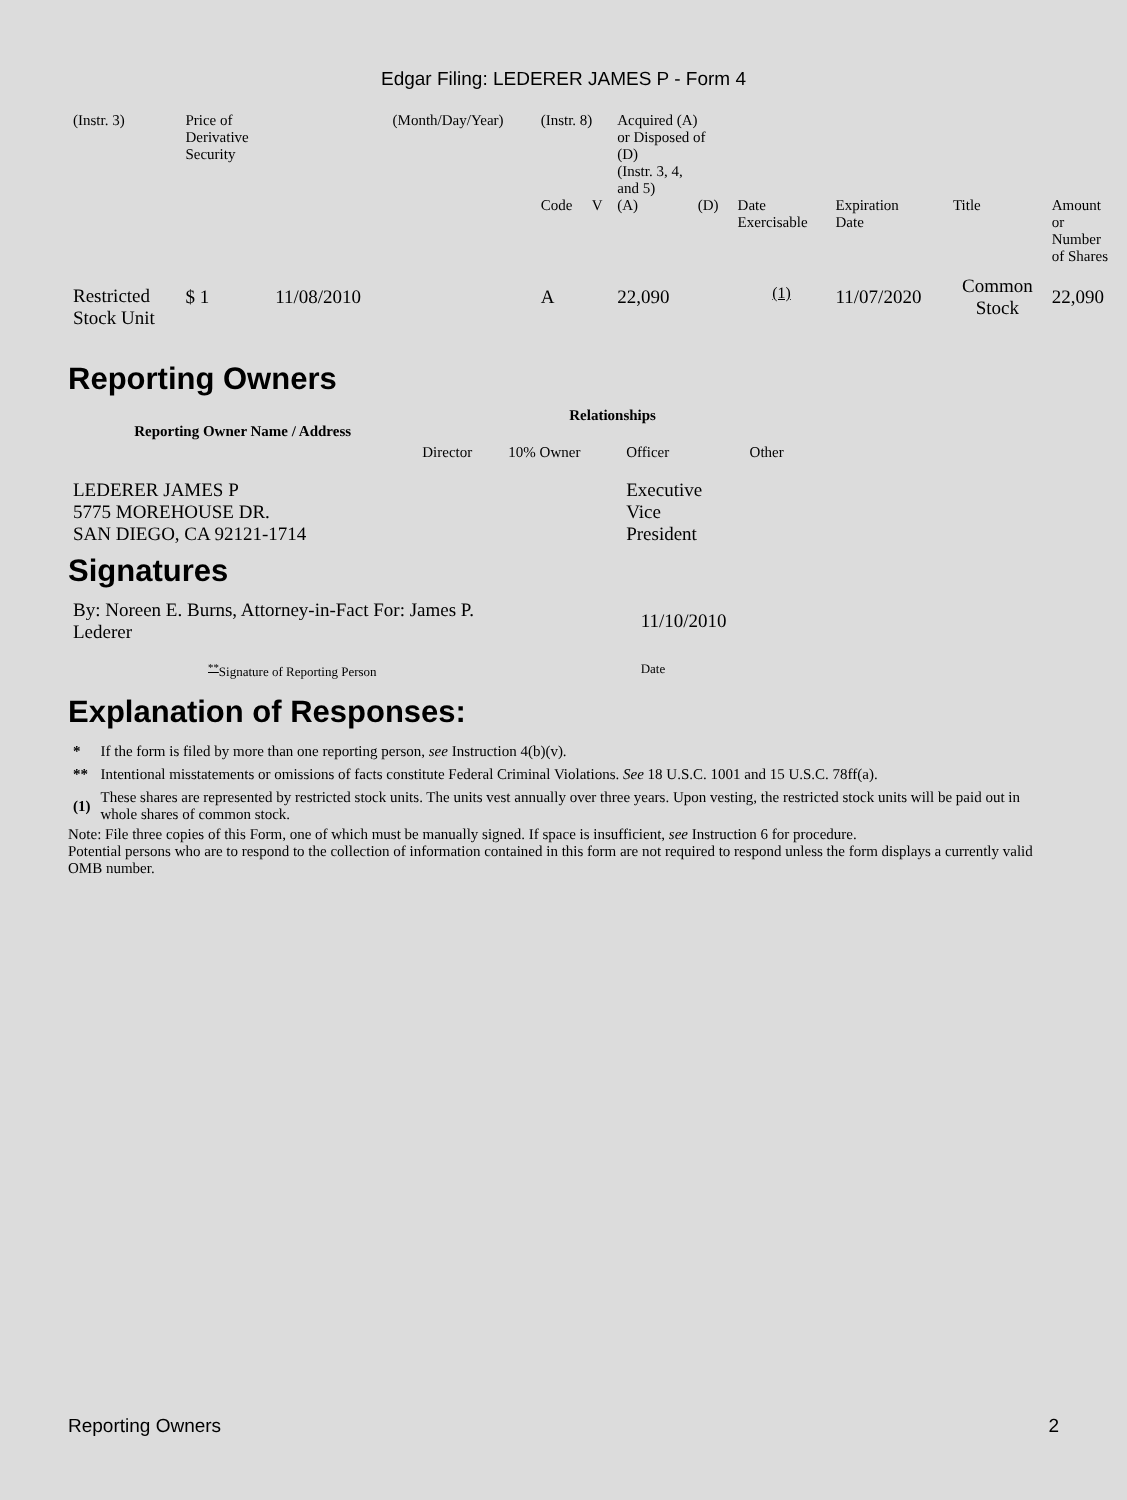Edgar Filing: LEDERER JAMES P - Form 4
| (Instr. 3) | Price of Derivative Security | | (Month/Day/Year) | (Instr. 8) | | Acquired (A) or Disposed of (D) (Instr. 3, 4, and 5) | | | | | |
| | | | | Code | V | (A) | (D) | Date Exercisable | Expiration Date | Title | Amount or Number of Shares |
| Restricted Stock Unit | $ 1 | 11/08/2010 | | A | | 22,090 | | <sup>(1)</sup> | 11/07/2020 | Common Stock | 22,090 |
Reporting Owners
| Reporting Owner Name / Address | Relationships | | | |
| --- | --- | --- | --- | --- |
| | Director | 10% Owner | Officer | Other |
| LEDERER JAMES P 5775 MOREHOUSE DR. SAN DIEGO, CA 92121-1714 | | | Executive Vice President | |
Signatures
| By: Noreen E. Burns, Attorney-in-Fact For: James P. Lederer | 11/10/2010 |
| <sup>**</sup> Signature of Reporting Person | Date |
Explanation of Responses:
| * | If the form is filed by more than one reporting person, see Instruction 4(b)(v). |
| ** | Intentional misstatements or omissions of facts constitute Federal Criminal Violations. See 18 U.S.C. 1001 and 15 U.S.C. 78ff(a). |
| (1) | These shares are represented by restricted stock units. The units vest annually over three years. Upon vesting, the restricted stock units will be paid out in whole shares of common stock. |
Note: File three copies of this Form, one of which must be manually signed. If space is insufficient, see Instruction 6 for procedure.
Potential persons who are to respond to the collection of information contained in this form are not required to respond unless the form displays a currently valid OMB number.
Reporting Owners 2